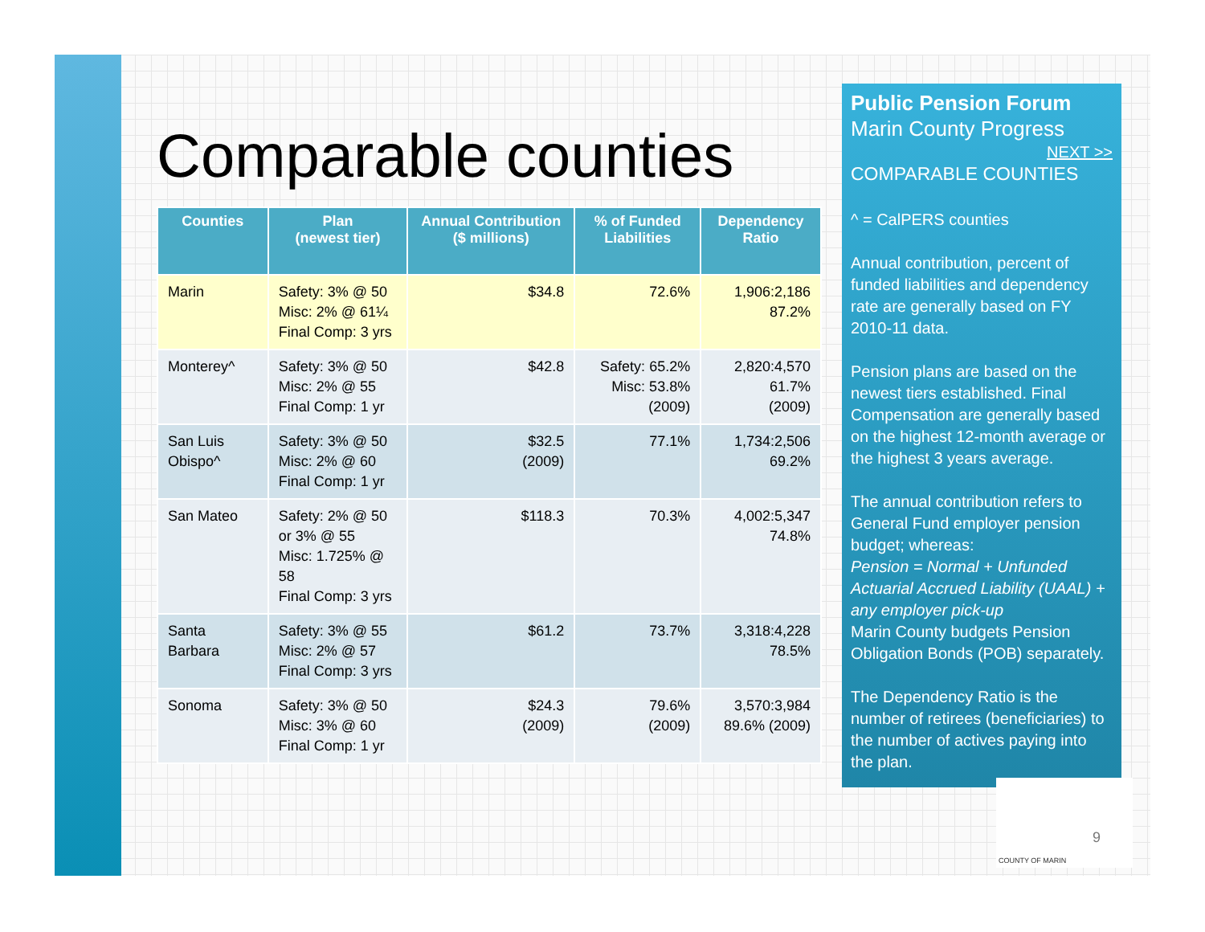Comparable counties
| Counties | Plan (newest tier) | Annual Contribution ($ millions) | % of Funded Liabilities | Dependency Ratio |
| --- | --- | --- | --- | --- |
| Marin | Safety: 3% @ 50 Misc: 2% @ 61¼ Final Comp: 3 yrs | $34.8 | 72.6% | 1,906:2,186 87.2% |
| Monterey^ | Safety: 3% @ 50 Misc: 2% @ 55 Final Comp: 1 yr | $42.8 | Safety: 65.2% Misc: 53.8% (2009) | 2,820:4,570 61.7% (2009) |
| San Luis Obispo^ | Safety: 3% @ 50 Misc: 2% @ 60 Final Comp: 1 yr | $32.5 (2009) | 77.1% | 1,734:2,506 69.2% |
| San Mateo | Safety: 2% @ 50 or 3% @ 55 Misc: 1.725% @ 58 Final Comp: 3 yrs | $118.3 | 70.3% | 4,002:5,347 74.8% |
| Santa Barbara | Safety: 3% @ 55 Misc: 2% @ 57 Final Comp: 3 yrs | $61.2 | 73.7% | 3,318:4,228 78.5% |
| Sonoma | Safety: 3% @ 50 Misc: 3% @ 60 Final Comp: 1 yr | $24.3 (2009) | 79.6% (2009) | 3,570:3,984 89.6% (2009) |
Public Pension Forum
Marin County Progress
NEXT >>
COMPARABLE COUNTIES
^ = CalPERS counties
Annual contribution, percent of funded liabilities and dependency rate are generally based on FY 2010-11 data.
Pension plans are based on the newest tiers established. Final Compensation are generally based on the highest 12-month average or the highest 3 years average.
The annual contribution refers to General Fund employer pension budget; whereas:
Pension = Normal + Unfunded Actuarial Accrued Liability (UAAL) + any employer pick-up
Marin County budgets Pension Obligation Bonds (POB) separately.
The Dependency Ratio is the number of retirees (beneficiaries) to the number of actives paying into the plan.
COUNTY OF MARIN
9